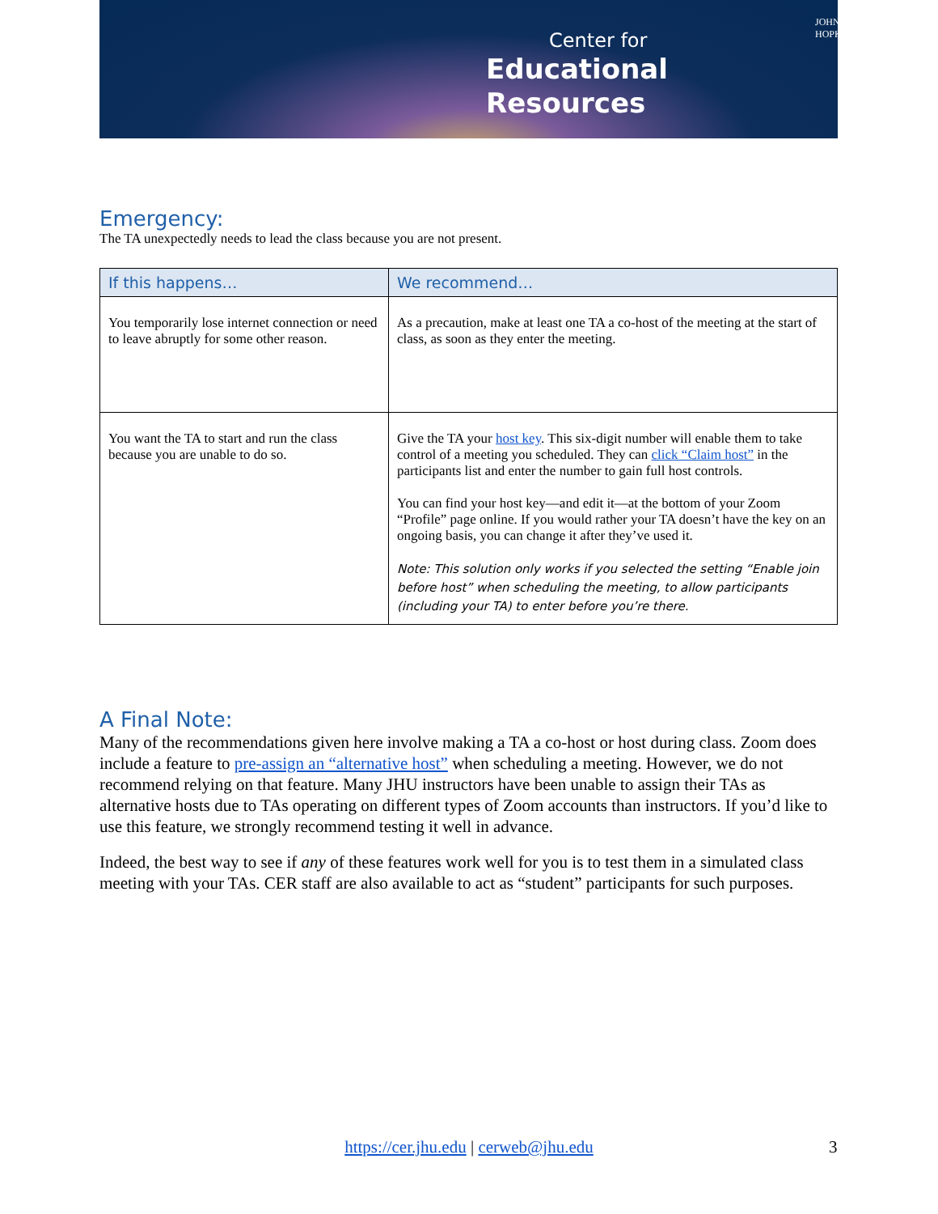JOHNS HOPKINS
Center for
Educational
Resources
Emergency:
The TA unexpectedly needs to lead the class because you are not present.
| If this happens… | We recommend… |
| --- | --- |
| You temporarily lose internet connection or need to leave abruptly for some other reason. | As a precaution, make at least one TA a co-host of the meeting at the start of class, as soon as they enter the meeting. |
| You want the TA to start and run the class because you are unable to do so. | Give the TA your host key . This six-digit number will enable them to take control of a meeting you scheduled. They can click “Claim host” in the participants list and enter the number to gain full host controls. You can find your host key—and edit it—at the bottom of your Zoom “Profile” page online. If you would rather your TA doesn’t have the key on an ongoing basis, you can change it after they’ve used it. Note: This solution only works if you selected the setting “Enable join before host” when scheduling the meeting, to allow participants (including your TA) to enter before you’re there. |
A Final Note:
Many of the recommendations given here involve making a TA a co-host or host during class. Zoom does include a feature to pre-assign an “alternative host” when scheduling a meeting. However, we do not recommend relying on that feature. Many JHU instructors have been unable to assign their TAs as alternative hosts due to TAs operating on different types of Zoom accounts than instructors. If you’d like to use this feature, we strongly recommend testing it well in advance.
Indeed, the best way to see if any of these features work well for you is to test them in a simulated class meeting with your TAs. CER staff are also available to act as “student” participants for such purposes.
https://cer.jhu.edu | cerweb@jhu.edu 3